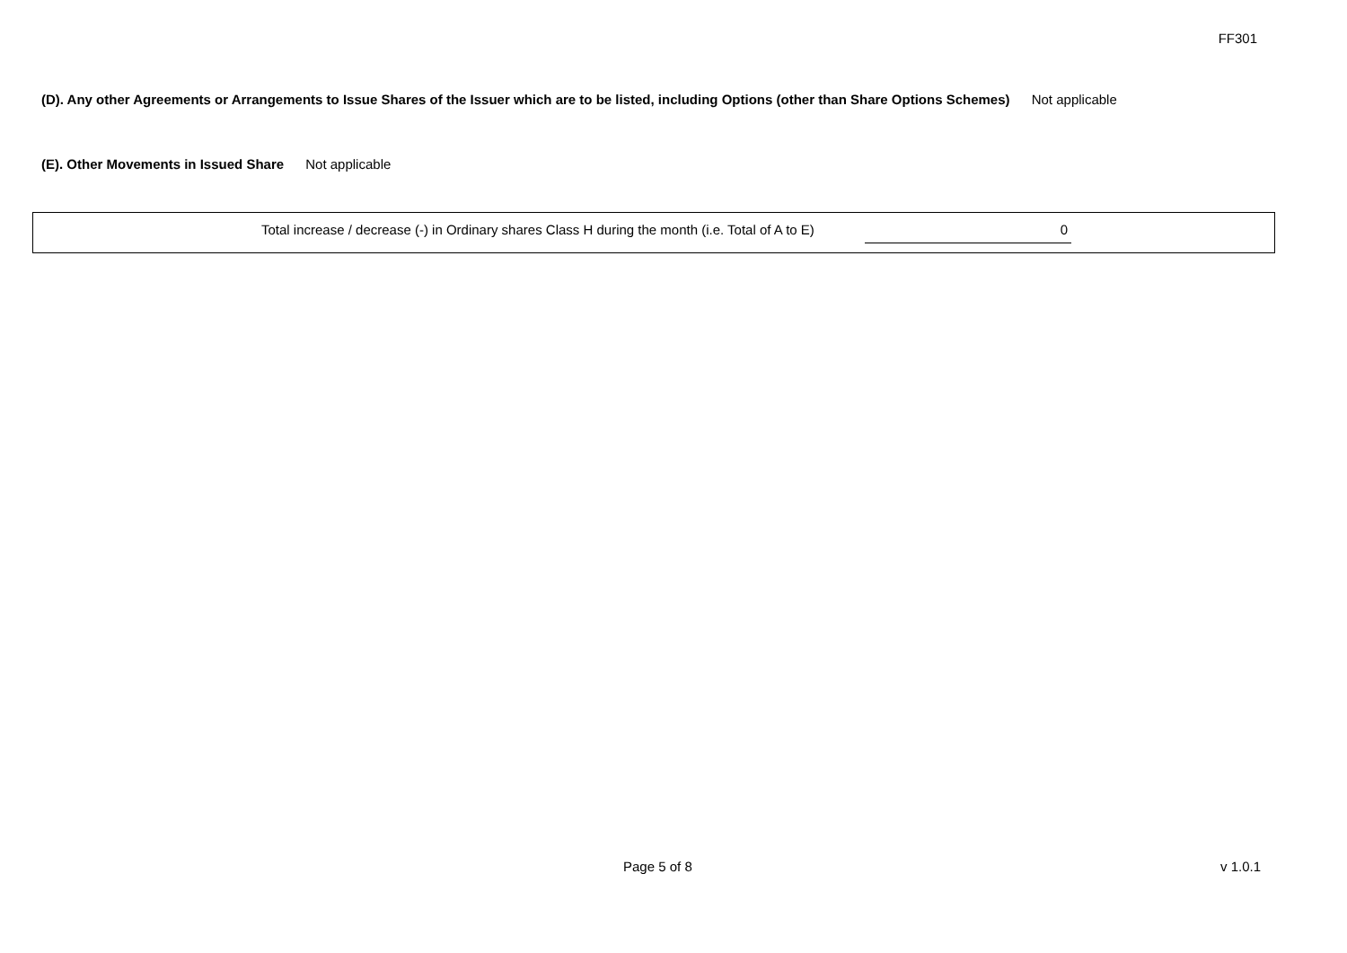FF301
(D). Any other Agreements or Arrangements to Issue Shares of the Issuer which are to be listed, including Options (other than Share Options Schemes) Not applicable
(E). Other Movements in Issued Share Not applicable
Total increase / decrease (-) in Ordinary shares Class H during the month (i.e. Total of A to E) 0
Page 5 of 8 v 1.0.1